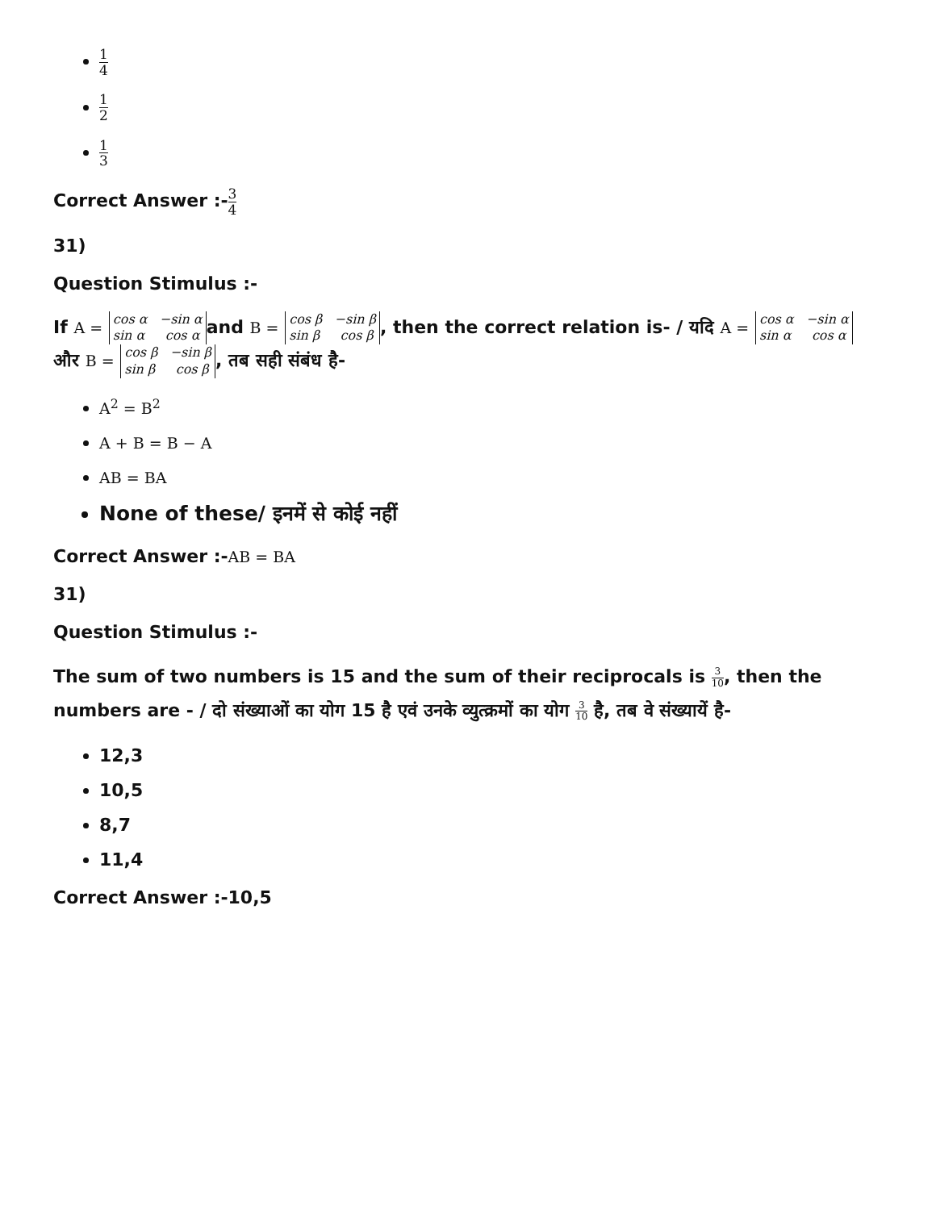1 4
1 2
1 3
Correct Answer :-3 4
31)
Question Stimulus :-
If A = cos α −sin α
sin α cos α and B = cos β −sin β
sin β cos β, then the correct relation is- / यदि A = cos α −sin α
sin α cos α और B = cos β −sin β
sin β cos β, तब सही संबंध है-
A<sup>2</sup> = B<sup>2</sup>
A + B = B − A
AB = BA
None of these/ इनमें से कोई नहीं
Correct Answer :-AB = BA
31)
Question Stimulus :-
The sum of two numbers is 15 and the sum of their reciprocals is 3 10, then the numbers are - / दो संख्याओं का योग 15 है एवं उनके व्युत्क्रमों का योग 3 10 है, तब वे संख्यायें है-
12,3
10,5
8,7
11,4
Correct Answer :-10,5